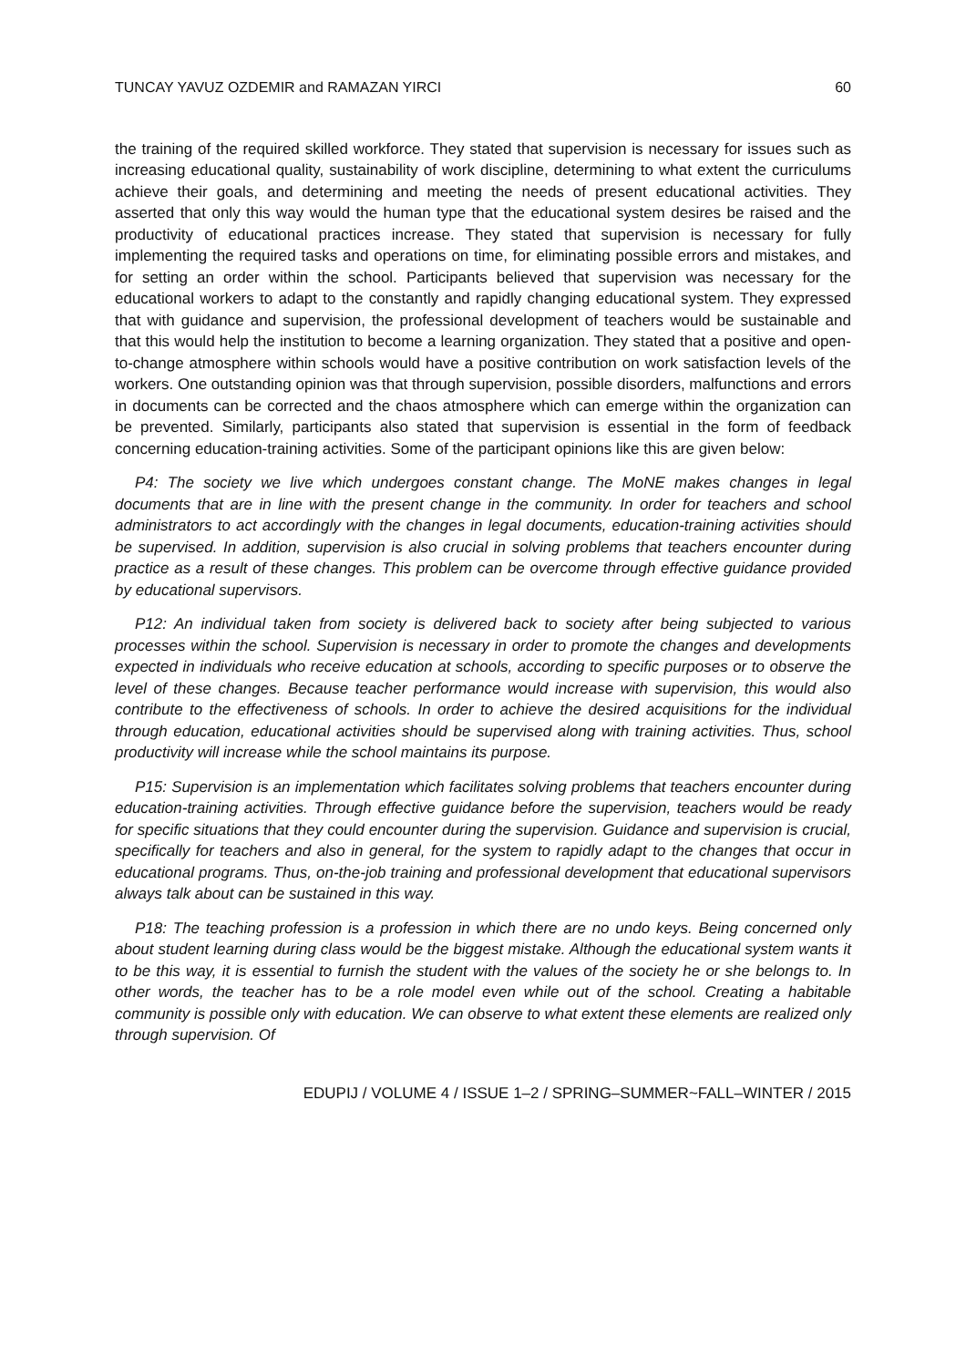TUNCAY YAVUZ OZDEMIR and RAMAZAN YIRCI 60
the training of the required skilled workforce. They stated that supervision is necessary for issues such as increasing educational quality, sustainability of work discipline, determining to what extent the curriculums achieve their goals, and determining and meeting the needs of present educational activities. They asserted that only this way would the human type that the educational system desires be raised and the productivity of educational practices increase. They stated that supervision is necessary for fully implementing the required tasks and operations on time, for eliminating possible errors and mistakes, and for setting an order within the school. Participants believed that supervision was necessary for the educational workers to adapt to the constantly and rapidly changing educational system. They expressed that with guidance and supervision, the professional development of teachers would be sustainable and that this would help the institution to become a learning organization. They stated that a positive and open-to-change atmosphere within schools would have a positive contribution on work satisfaction levels of the workers. One outstanding opinion was that through supervision, possible disorders, malfunctions and errors in documents can be corrected and the chaos atmosphere which can emerge within the organization can be prevented. Similarly, participants also stated that supervision is essential in the form of feedback concerning education-training activities. Some of the participant opinions like this are given below:
P4: The society we live which undergoes constant change. The MoNE makes changes in legal documents that are in line with the present change in the community. In order for teachers and school administrators to act accordingly with the changes in legal documents, education-training activities should be supervised. In addition, supervision is also crucial in solving problems that teachers encounter during practice as a result of these changes. This problem can be overcome through effective guidance provided by educational supervisors.
P12: An individual taken from society is delivered back to society after being subjected to various processes within the school. Supervision is necessary in order to promote the changes and developments expected in individuals who receive education at schools, according to specific purposes or to observe the level of these changes. Because teacher performance would increase with supervision, this would also contribute to the effectiveness of schools. In order to achieve the desired acquisitions for the individual through education, educational activities should be supervised along with training activities. Thus, school productivity will increase while the school maintains its purpose.
P15: Supervision is an implementation which facilitates solving problems that teachers encounter during education-training activities. Through effective guidance before the supervision, teachers would be ready for specific situations that they could encounter during the supervision. Guidance and supervision is crucial, specifically for teachers and also in general, for the system to rapidly adapt to the changes that occur in educational programs. Thus, on-the-job training and professional development that educational supervisors always talk about can be sustained in this way.
P18: The teaching profession is a profession in which there are no undo keys. Being concerned only about student learning during class would be the biggest mistake. Although the educational system wants it to be this way, it is essential to furnish the student with the values of the society he or she belongs to. In other words, the teacher has to be a role model even while out of the school. Creating a habitable community is possible only with education. We can observe to what extent these elements are realized only through supervision. Of
EDUPIJ / VOLUME 4 / ISSUE 1–2 / SPRING–SUMMER~FALL–WINTER / 2015